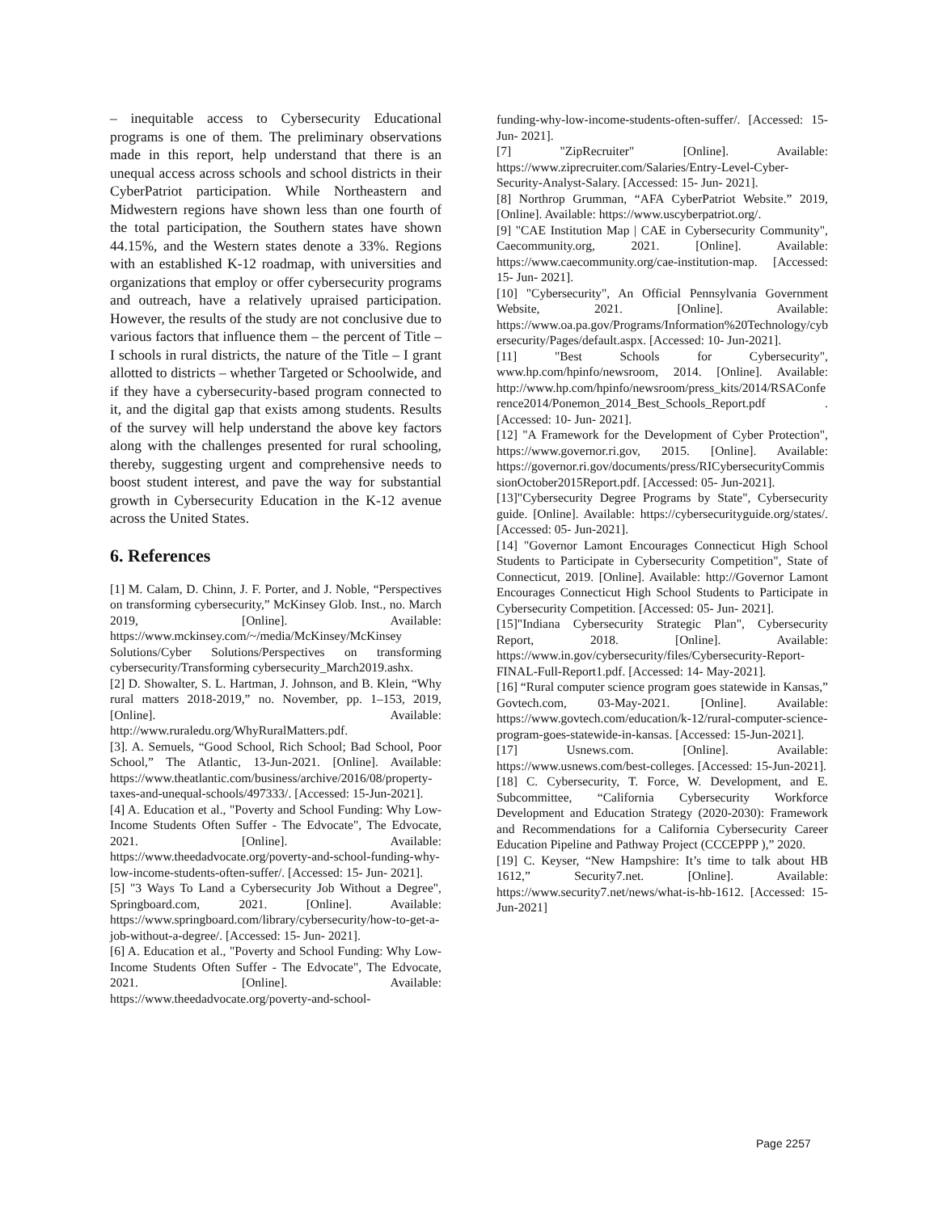– inequitable access to Cybersecurity Educational programs is one of them. The preliminary observations made in this report, help understand that there is an unequal access across schools and school districts in their CyberPatriot participation. While Northeastern and Midwestern regions have shown less than one fourth of the total participation, the Southern states have shown 44.15%, and the Western states denote a 33%. Regions with an established K-12 roadmap, with universities and organizations that employ or offer cybersecurity programs and outreach, have a relatively upraised participation. However, the results of the study are not conclusive due to various factors that influence them – the percent of Title – I schools in rural districts, the nature of the Title – I grant allotted to districts – whether Targeted or Schoolwide, and if they have a cybersecurity-based program connected to it, and the digital gap that exists among students. Results of the survey will help understand the above key factors along with the challenges presented for rural schooling, thereby, suggesting urgent and comprehensive needs to boost student interest, and pave the way for substantial growth in Cybersecurity Education in the K-12 avenue across the United States.
6. References
[1] M. Calam, D. Chinn, J. F. Porter, and J. Noble, “Perspectives on transforming cybersecurity,” McKinsey Glob. Inst., no. March 2019, [Online]. Available: https://www.mckinsey.com/~/media/McKinsey/McKinsey Solutions/Cyber Solutions/Perspectives on transforming cybersecurity/Transforming cybersecurity_March2019.ashx.
[2] D. Showalter, S. L. Hartman, J. Johnson, and B. Klein, “Why rural matters 2018-2019,” no. November, pp. 1–153, 2019, [Online]. Available: http://www.ruraledu.org/WhyRuralMatters.pdf.
[3]. A. Semuels, “Good School, Rich School; Bad School, Poor School,” The Atlantic, 13-Jun-2021. [Online]. Available: https://www.theatlantic.com/business/archive/2016/08/property-taxes-and-unequal-schools/497333/. [Accessed: 15-Jun-2021].
[4] A. Education et al., "Poverty and School Funding: Why Low-Income Students Often Suffer - The Edvocate", The Edvocate, 2021. [Online]. Available: https://www.theedadvocate.org/poverty-and-school-funding-why-low-income-students-often-suffer/. [Accessed: 15- Jun- 2021].
[5] "3 Ways To Land a Cybersecurity Job Without a Degree", Springboard.com, 2021. [Online]. Available: https://www.springboard.com/library/cybersecurity/how-to-get-a-job-without-a-degree/. [Accessed: 15- Jun- 2021].
[6] A. Education et al., "Poverty and School Funding: Why Low-Income Students Often Suffer - The Edvocate", The Edvocate, 2021. [Online]. Available: https://www.theedadvocate.org/poverty-and-school-
funding-why-low-income-students-often-suffer/. [Accessed: 15- Jun- 2021].
[7] "ZipRecruiter" [Online]. Available: https://www.ziprecruiter.com/Salaries/Entry-Level-Cyber-Security-Analyst-Salary. [Accessed: 15- Jun- 2021].
[8] Northrop Grumman, “AFA CyberPatriot Website.” 2019, [Online]. Available: https://www.uscyberpatriot.org/.
[9] "CAE Institution Map | CAE in Cybersecurity Community", Caecommunity.org, 2021. [Online]. Available: https://www.caecommunity.org/cae-institution-map. [Accessed: 15- Jun- 2021].
[10] "Cybersecurity", An Official Pennsylvania Government Website, 2021. [Online]. Available: https://www.oa.pa.gov/Programs/Information%20Technology/cybersecurity/Pages/default.aspx. [Accessed: 10- Jun-2021].
[11] "Best Schools for Cybersecurity", www.hp.com/hpinfo/newsroom, 2014. [Online]. Available: http://www.hp.com/hpinfo/newsroom/press_kits/2014/RSAConference2014/Ponemon_2014_Best_Schools_Report.pdf . [Accessed: 10- Jun- 2021].
[12] "A Framework for the Development of Cyber Protection", https://www.governor.ri.gov, 2015. [Online]. Available: https://governor.ri.gov/documents/press/RICybersecurityCommissionOctober2015Report.pdf. [Accessed: 05- Jun-2021].
[13]"Cybersecurity Degree Programs by State", Cybersecurity guide. [Online]. Available: https://cybersecurityguide.org/states/. [Accessed: 05- Jun-2021].
[14] "Governor Lamont Encourages Connecticut High School Students to Participate in Cybersecurity Competition", State of Connecticut, 2019. [Online]. Available: http://Governor Lamont Encourages Connecticut High School Students to Participate in Cybersecurity Competition. [Accessed: 05- Jun- 2021].
[15]"Indiana Cybersecurity Strategic Plan", Cybersecurity Report, 2018. [Online]. Available: https://www.in.gov/cybersecurity/files/Cybersecurity-Report-FINAL-Full-Report1.pdf. [Accessed: 14- May-2021].
[16] “Rural computer science program goes statewide in Kansas,” Govtech.com, 03-May-2021. [Online]. Available: https://www.govtech.com/education/k-12/rural-computer-science-program-goes-statewide-in-kansas. [Accessed: 15-Jun-2021].
[17] Usnews.com. [Online]. Available: https://www.usnews.com/best-colleges. [Accessed: 15-Jun-2021].
[18] C. Cybersecurity, T. Force, W. Development, and E. Subcommittee, “California Cybersecurity Workforce Development and Education Strategy (2020-2030): Framework and Recommendations for a California Cybersecurity Career Education Pipeline and Pathway Project (CCCEPPP ),” 2020.
[19] C. Keyser, “New Hampshire: It’s time to talk about HB 1612,” Security7.net. [Online]. Available: https://www.security7.net/news/what-is-hb-1612. [Accessed: 15-Jun-2021]
Page 2257